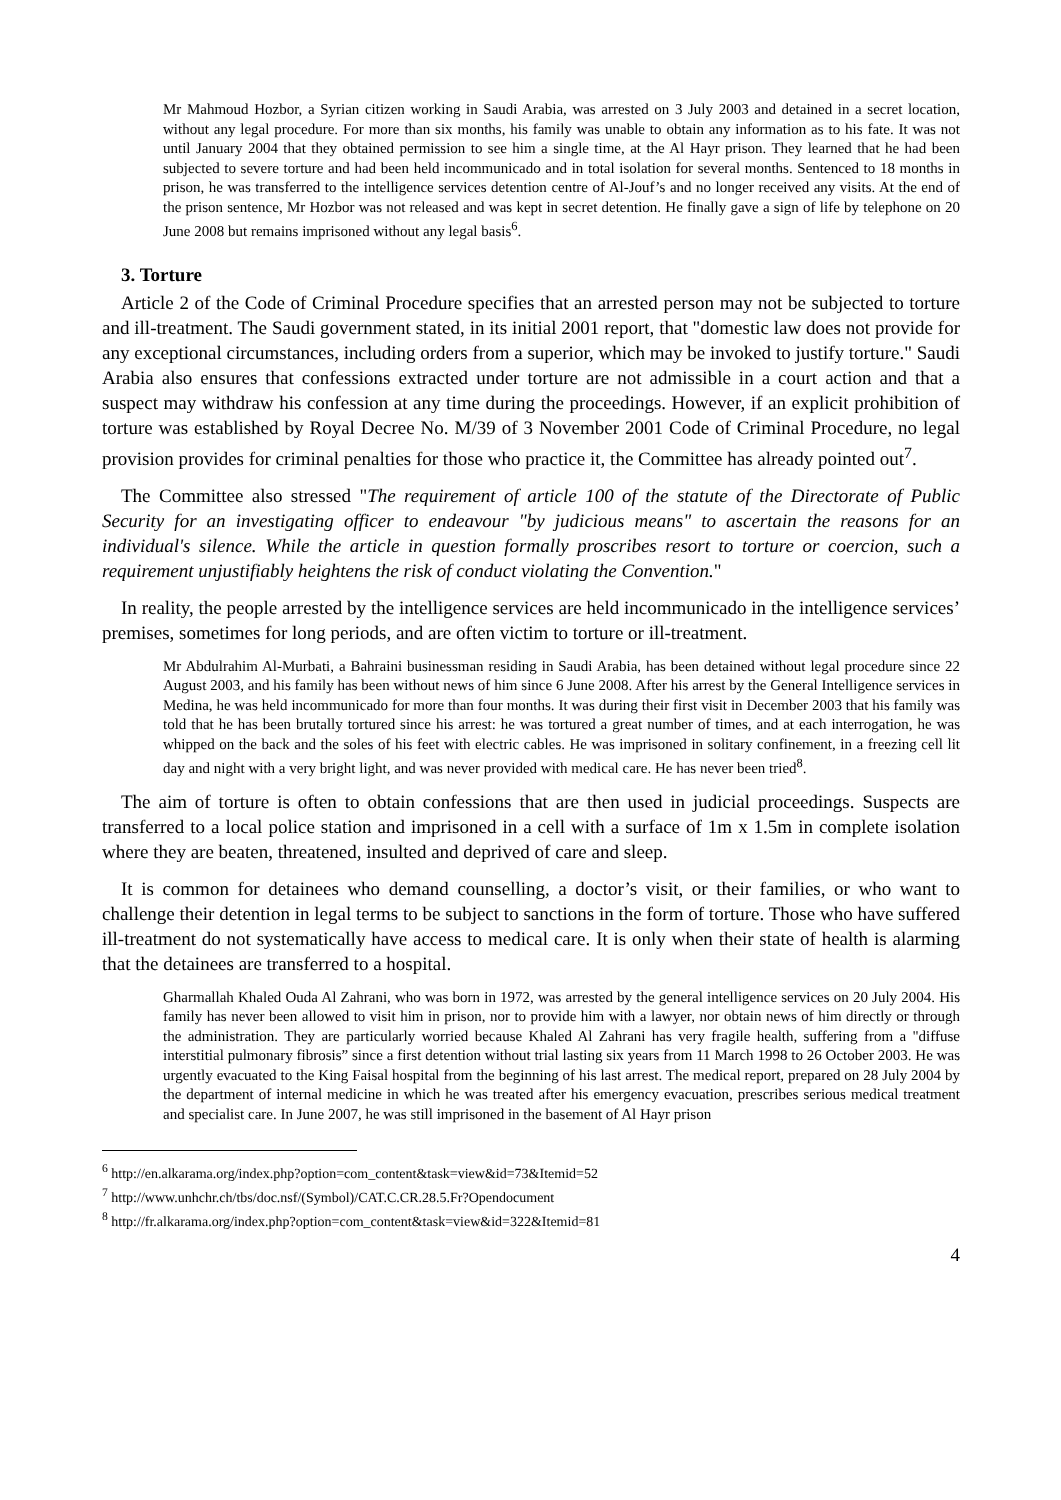Mr Mahmoud Hozbor, a Syrian citizen working in Saudi Arabia, was arrested on 3 July 2003 and detained in a secret location, without any legal procedure. For more than six months, his family was unable to obtain any information as to his fate. It was not until January 2004 that they obtained permission to see him a single time, at the Al Hayr prison. They learned that he had been subjected to severe torture and had been held incommunicado and in total isolation for several months. Sentenced to 18 months in prison, he was transferred to the intelligence services detention centre of Al-Jouf’s and no longer received any visits. At the end of the prison sentence, Mr Hozbor was not released and was kept in secret detention. He finally gave a sign of life by telephone on 20 June 2008 but remains imprisoned without any legal basis<sup>6</sup>.
3. Torture
Article 2 of the Code of Criminal Procedure specifies that an arrested person may not be subjected to torture and ill-treatment. The Saudi government stated, in its initial 2001 report, that "domestic law does not provide for any exceptional circumstances, including orders from a superior, which may be invoked to justify torture." Saudi Arabia also ensures that confessions extracted under torture are not admissible in a court action and that a suspect may withdraw his confession at any time during the proceedings. However, if an explicit prohibition of torture was established by Royal Decree No. M/39 of 3 November 2001 Code of Criminal Procedure, no legal provision provides for criminal penalties for those who practice it, the Committee has already pointed out<sup>7</sup>.
The Committee also stressed "The requirement of article 100 of the statute of the Directorate of Public Security for an investigating officer to endeavour "by judicious means" to ascertain the reasons for an individual's silence. While the article in question formally proscribes resort to torture or coercion, such a requirement unjustifiably heightens the risk of conduct violating the Convention."
In reality, the people arrested by the intelligence services are held incommunicado in the intelligence services’ premises, sometimes for long periods, and are often victim to torture or ill-treatment.
Mr Abdulrahim Al-Murbati, a Bahraini businessman residing in Saudi Arabia, has been detained without legal procedure since 22 August 2003, and his family has been without news of him since 6 June 2008. After his arrest by the General Intelligence services in Medina, he was held incommunicado for more than four months. It was during their first visit in December 2003 that his family was told that he has been brutally tortured since his arrest: he was tortured a great number of times, and at each interrogation, he was whipped on the back and the soles of his feet with electric cables. He was imprisoned in solitary confinement, in a freezing cell lit day and night with a very bright light, and was never provided with medical care. He has never been tried<sup>8</sup>.
The aim of torture is often to obtain confessions that are then used in judicial proceedings. Suspects are transferred to a local police station and imprisoned in a cell with a surface of 1m x 1.5m in complete isolation where they are beaten, threatened, insulted and deprived of care and sleep.
It is common for detainees who demand counselling, a doctor’s visit, or their families, or who want to challenge their detention in legal terms to be subject to sanctions in the form of torture. Those who have suffered ill-treatment do not systematically have access to medical care. It is only when their state of health is alarming that the detainees are transferred to a hospital.
Gharmallah Khaled Ouda Al Zahrani, who was born in 1972, was arrested by the general intelligence services on 20 July 2004. His family has never been allowed to visit him in prison, nor to provide him with a lawyer, nor obtain news of him directly or through the administration. They are particularly worried because Khaled Al Zahrani has very fragile health, suffering from a "diffuse interstitial pulmonary fibrosis” since a first detention without trial lasting six years from 11 March 1998 to 26 October 2003. He was urgently evacuated to the King Faisal hospital from the beginning of his last arrest. The medical report, prepared on 28 July 2004 by the department of internal medicine in which he was treated after his emergency evacuation, prescribes serious medical treatment and specialist care. In June 2007, he was still imprisoned in the basement of Al Hayr prison
<sup>6</sup> http://en.alkarama.org/index.php?option=com_content&task=view&id=73&Itemid=52
<sup>7</sup> http://www.unhchr.ch/tbs/doc.nsf/(Symbol)/CAT.C.CR.28.5.Fr?Opendocument
<sup>8</sup> http://fr.alkarama.org/index.php?option=com_content&task=view&id=322&Itemid=81
4